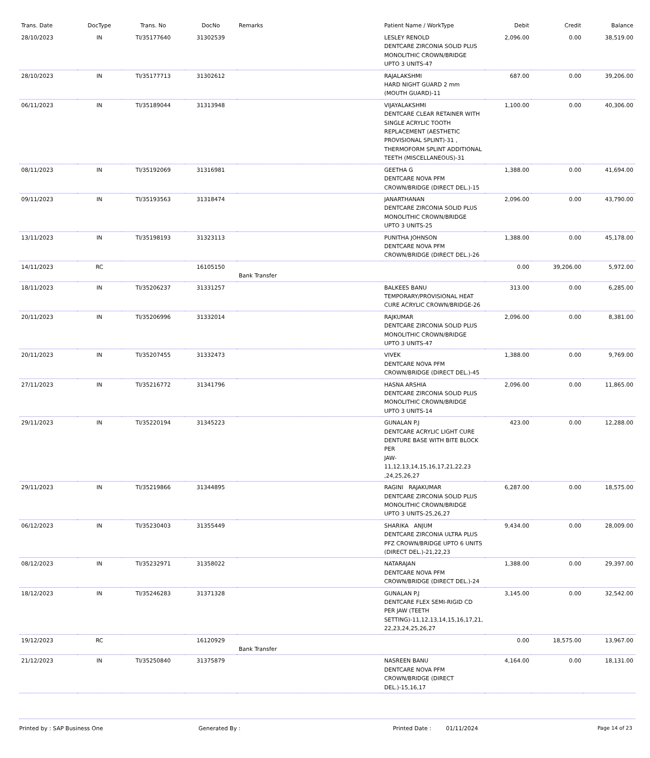| Trans. Date | DocType | Trans. No | DocNo | Remarks | Patient Name / WorkType | Debit | Credit | Balance |
| --- | --- | --- | --- | --- | --- | --- | --- | --- |
| 28/10/2023 | IN | TI/35177640 | 31302539 | | LESLEY RENOLD DENTCARE ZIRCONIA SOLID PLUS MONOLITHIC CROWN/BRIDGE UPTO 3 UNITS-47 | 2,096.00 | 0.00 | 38,519.00 |
| 28/10/2023 | IN | TI/35177713 | 31302612 | | RAJALAKSHMI HARD NIGHT GUARD 2 mm (MOUTH GUARD)-11 | 687.00 | 0.00 | 39,206.00 |
| 06/11/2023 | IN | TI/35189044 | 31313948 | | VIJAYALAKSHMI DENTCARE CLEAR RETAINER WITH SINGLE ACRYLIC TOOTH REPLACEMENT (AESTHETIC PROVISIONAL SPLINT)-31 , THERMOFORM SPLINT ADDITIONAL TEETH (MISCELLANEOUS)-31 | 1,100.00 | 0.00 | 40,306.00 |
| 08/11/2023 | IN | TI/35192069 | 31316981 | | GEETHA G DENTCARE NOVA PFM CROWN/BRIDGE (DIRECT DEL.)-15 | 1,388.00 | 0.00 | 41,694.00 |
| 09/11/2023 | IN | TI/35193563 | 31318474 | | JANARTHANAN DENTCARE ZIRCONIA SOLID PLUS MONOLITHIC CROWN/BRIDGE UPTO 3 UNITS-25 | 2,096.00 | 0.00 | 43,790.00 |
| 13/11/2023 | IN | TI/35198193 | 31323113 | | PUNITHA JOHNSON DENTCARE NOVA PFM CROWN/BRIDGE (DIRECT DEL.)-26 | 1,388.00 | 0.00 | 45,178.00 |
| 14/11/2023 | RC | | 16105150 | Bank Transfer | | 0.00 | 39,206.00 | 5,972.00 |
| 18/11/2023 | IN | TI/35206237 | 31331257 | | BALKEES BANU TEMPORARY/PROVISIONAL HEAT CURE ACRYLIC CROWN/BRIDGE-26 | 313.00 | 0.00 | 6,285.00 |
| 20/11/2023 | IN | TI/35206996 | 31332014 | | RAJKUMAR DENTCARE ZIRCONIA SOLID PLUS MONOLITHIC CROWN/BRIDGE UPTO 3 UNITS-47 | 2,096.00 | 0.00 | 8,381.00 |
| 20/11/2023 | IN | TI/35207455 | 31332473 | | VIVEK DENTCARE NOVA PFM CROWN/BRIDGE (DIRECT DEL.)-45 | 1,388.00 | 0.00 | 9,769.00 |
| 27/11/2023 | IN | TI/35216772 | 31341796 | | HASNA ARSHIA DENTCARE ZIRCONIA SOLID PLUS MONOLITHIC CROWN/BRIDGE UPTO 3 UNITS-14 | 2,096.00 | 0.00 | 11,865.00 |
| 29/11/2023 | IN | TI/35220194 | 31345223 | | GUNALAN P.J DENTCARE ACRYLIC LIGHT CURE DENTURE BASE WITH BITE BLOCK PER JAW-11,12,13,14,15,16,17,21,22,23 ,24,25,26,27 | 423.00 | 0.00 | 12,288.00 |
| 29/11/2023 | IN | TI/35219866 | 31344895 | | RAGINI RAJAKUMAR DENTCARE ZIRCONIA SOLID PLUS MONOLITHIC CROWN/BRIDGE UPTO 3 UNITS-25,26,27 | 6,287.00 | 0.00 | 18,575.00 |
| 06/12/2023 | IN | TI/35230403 | 31355449 | | SHARIKA ANJUM DENTCARE ZIRCONIA ULTRA PLUS PFZ CROWN/BRIDGE UPTO 6 UNITS (DIRECT DEL.)-21,22,23 | 9,434.00 | 0.00 | 28,009.00 |
| 08/12/2023 | IN | TI/35232971 | 31358022 | | NATARAJAN DENTCARE NOVA PFM CROWN/BRIDGE (DIRECT DEL.)-24 | 1,388.00 | 0.00 | 29,397.00 |
| 18/12/2023 | IN | TI/35246283 | 31371328 | | GUNALAN P.J DENTCARE FLEX SEMI-RIGID CD PER JAW (TEETH SETTING)-11,12,13,14,15,16,17,21, 22,23,24,25,26,27 | 3,145.00 | 0.00 | 32,542.00 |
| 19/12/2023 | RC | | 16120929 | Bank Transfer | | 0.00 | 18,575.00 | 13,967.00 |
| 21/12/2023 | IN | TI/35250840 | 31375879 | | NASREEN BANU DENTCARE NOVA PFM CROWN/BRIDGE (DIRECT DEL.)-15,16,17 | 4,164.00 | 0.00 | 18,131.00 |
Printed by : SAP Business One Generated By : Printed Date : 01/11/2024 Page 14 of 23